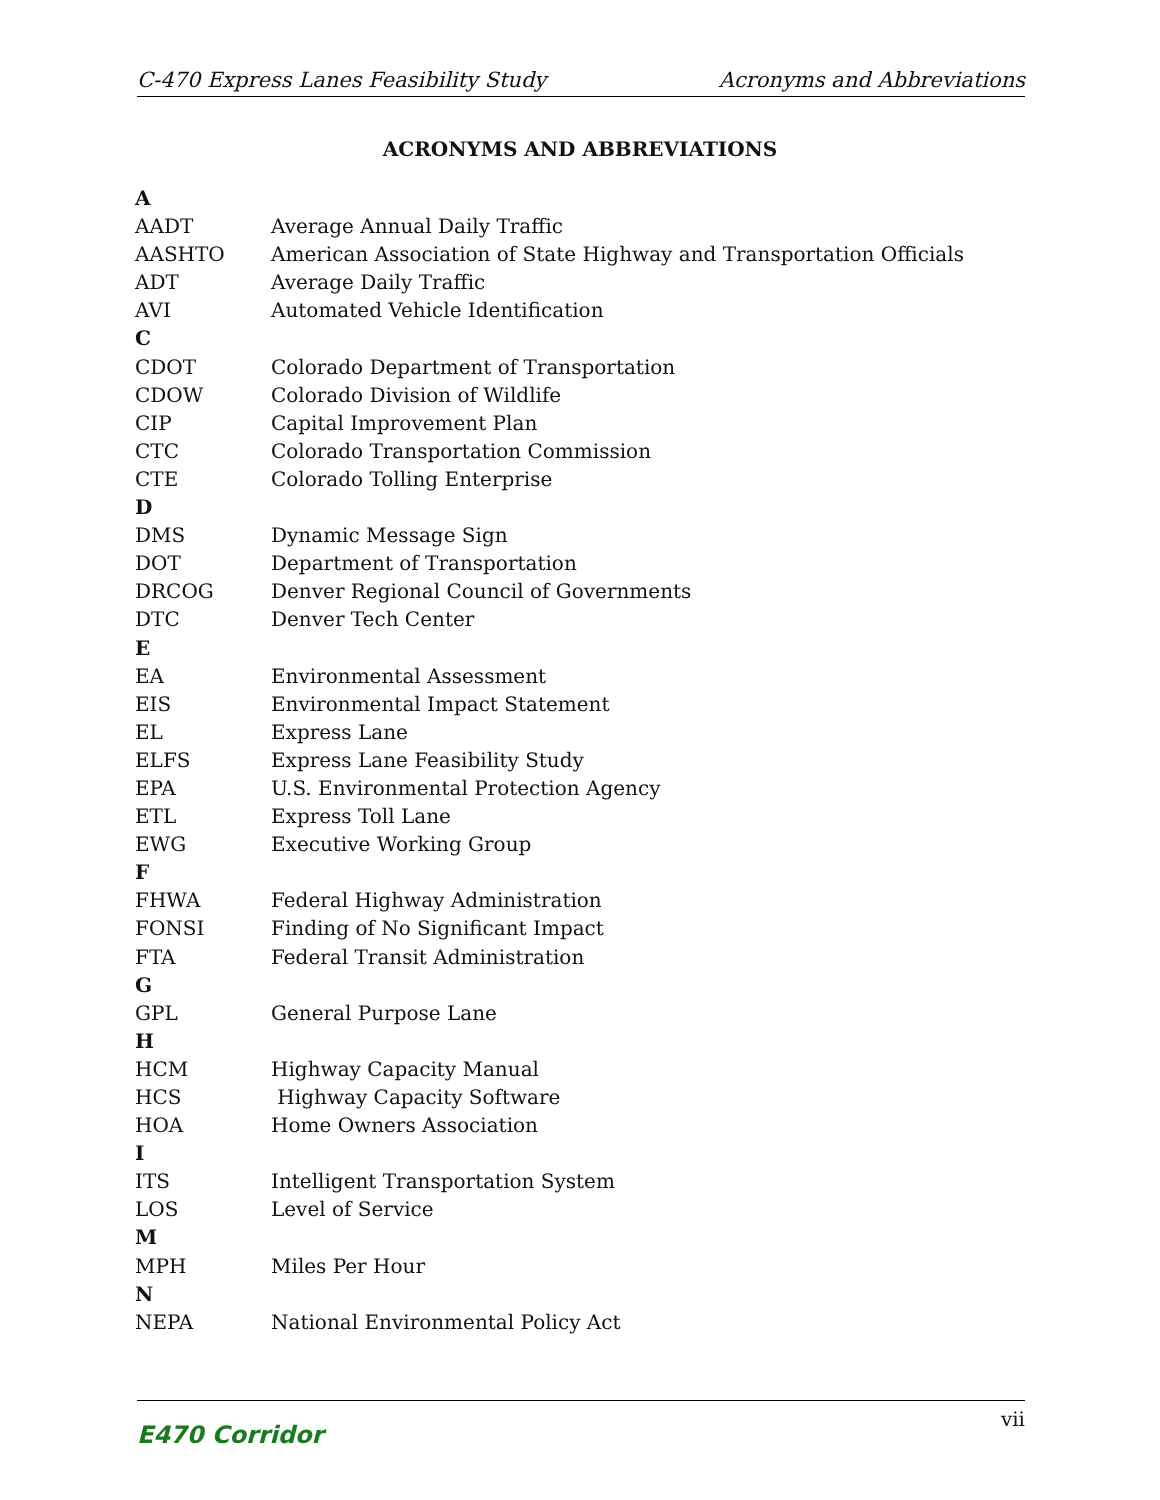C-470 Express Lanes Feasibility Study Acronyms and Abbreviations
ACRONYMS AND ABBREVIATIONS
| A | |
| AADT | Average Annual Daily Traffic |
| AASHTO | American Association of State Highway and Transportation Officials |
| ADT | Average Daily Traffic |
| AVI | Automated Vehicle Identification |
| C | |
| CDOT | Colorado Department of Transportation |
| CDOW | Colorado Division of Wildlife |
| CIP | Capital Improvement Plan |
| CTC | Colorado Transportation Commission |
| CTE | Colorado Tolling Enterprise |
| D | |
| DMS | Dynamic Message Sign |
| DOT | Department of Transportation |
| DRCOG | Denver Regional Council of Governments |
| DTC | Denver Tech Center |
| E | |
| EA | Environmental Assessment |
| EIS | Environmental Impact Statement |
| EL | Express Lane |
| ELFS | Express Lane Feasibility Study |
| EPA | U.S. Environmental Protection Agency |
| ETL | Express Toll Lane |
| EWG | Executive Working Group |
| F | |
| FHWA | Federal Highway Administration |
| FONSI | Finding of No Significant Impact |
| FTA | Federal Transit Administration |
| G | |
| GPL | General Purpose Lane |
| H | |
| HCM | Highway Capacity Manual |
| HCS | Highway Capacity Software |
| HOA | Home Owners Association |
| I | |
| ITS | Intelligent Transportation System |
| LOS | Level of Service |
| M | |
| MPH | Miles Per Hour |
| N | |
| NEPA | National Environmental Policy Act |
E470 Corridor vii